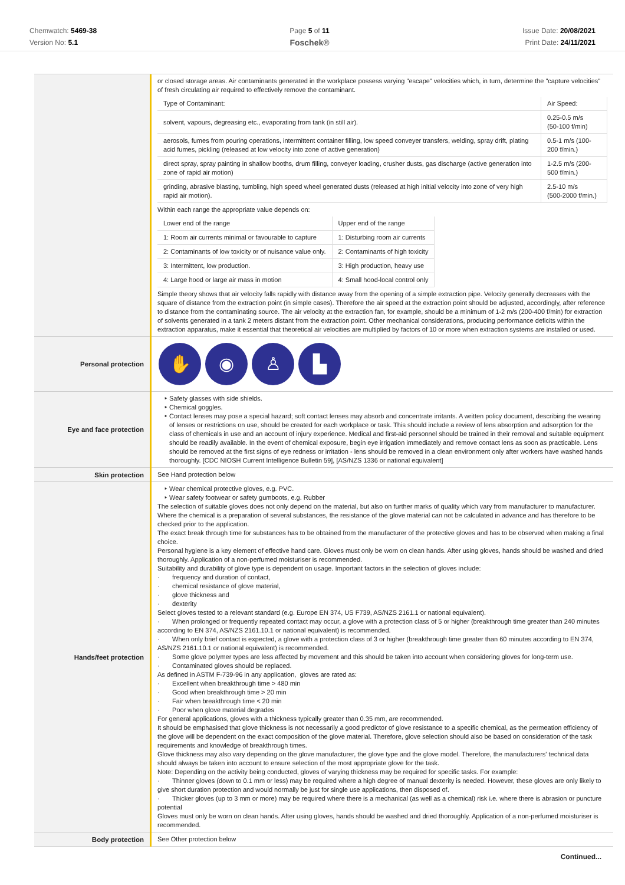Chemwatch: 5469-38
Version No: 5.1
Page 5 of 11
Foschek®
Issue Date: 20/08/2021
Print Date: 24/11/2021
| | or closed storage areas. Air contaminants generated in the workplace possess varying "escape" velocities which, in turn, determine the "capture velocities" of fresh circulating air required to effectively remove the contaminant. / Type of Contaminant: / Air Speed: / / solvent, vapours, degreasing etc., evaporating from tank (in still air). / 0.25-0.5 m/s (50-100 f/min) / / aerosols, fumes from pouring operations, intermittent container filling, low speed conveyer transfers, welding, spray drift, plating acid fumes, pickling (released at low velocity into zone of active generation) / 0.5-1 m/s (100-200 f/min.) / / direct spray, spray painting in shallow booths, drum filling, conveyer loading, crusher dusts, gas discharge (active generation into zone of rapid air motion) / 1-2.5 m/s (200-500 f/min.) / / grinding, abrasive blasting, tumbling, high speed wheel generated dusts (released at high initial velocity into zone of very high rapid air motion). / 2.5-10 m/s (500-2000 f/min.) / Within each range the appropriate value depends on: / Lower end of the range / Upper end of the range / / 1: Room air currents minimal or favourable to capture / 1: Disturbing room air currents / / 2: Contaminants of low toxicity or of nuisance value only. / 2: Contaminants of high toxicity / / 3: Intermittent, low production. / 3: High production, heavy use / / 4: Large hood or large air mass in motion / 4: Small hood-local control only / Simple theory shows that air velocity falls rapidly with distance away from the opening of a simple extraction pipe. Velocity generally decreases with the square of distance from the extraction point (in simple cases). Therefore the air speed at the extraction point should be adjusted, accordingly, after reference to distance from the contaminating source. The air velocity at the extraction fan, for example, should be a minimum of 1-2 m/s (200-400 f/min) for extraction of solvents generated in a tank 2 meters distant from the extraction point. Other mechanical considerations, producing performance deficits within the extraction apparatus, make it essential that theoretical air velocities are multiplied by factors of 10 or more when extraction systems are installed or used. |
| Personal protection | ✋ ◉ ♙ ▙ |
| Eye and face protection | Safety glasses with side shields. Chemical goggles. Contact lenses may pose a special hazard; soft contact lenses may absorb and concentrate irritants. A written policy document, describing the wearing of lenses or restrictions on use, should be created for each workplace or task. This should include a review of lens absorption and adsorption for the class of chemicals in use and an account of injury experience. Medical and first-aid personnel should be trained in their removal and suitable equipment should be readily available. In the event of chemical exposure, begin eye irrigation immediately and remove contact lens as soon as practicable. Lens should be removed at the first signs of eye redness or irritation - lens should be removed in a clean environment only after workers have washed hands thoroughly. [CDC NIOSH Current Intelligence Bulletin 59], [AS/NZS 1336 or national equivalent] |
| Skin protection | See Hand protection below |
| Hands/feet protection | Wear chemical protective gloves, e.g. PVC. Wear safety footwear or safety gumboots, e.g. Rubber The selection of suitable gloves does not only depend on the material, but also on further marks of quality which vary from manufacturer to manufacturer. Where the chemical is a preparation of several substances, the resistance of the glove material can not be calculated in advance and has therefore to be checked prior to the application. The exact break through time for substances has to be obtained from the manufacturer of the protective gloves and has to be observed when making a final choice. Personal hygiene is a key element of effective hand care. Gloves must only be worn on clean hands. After using gloves, hands should be washed and dried thoroughly. Application of a non-perfumed moisturiser is recommended. Suitability and durability of glove type is dependent on usage. Important factors in the selection of gloves include: · frequency and duration of contact, · chemical resistance of glove material, · glove thickness and · dexterity Select gloves tested to a relevant standard (e.g. Europe EN 374, US F739, AS/NZS 2161.1 or national equivalent). · When prolonged or frequently repeated contact may occur, a glove with a protection class of 5 or higher (breakthrough time greater than 240 minutes according to EN 374, AS/NZS 2161.10.1 or national equivalent) is recommended. · When only brief contact is expected, a glove with a protection class of 3 or higher (breakthrough time greater than 60 minutes according to EN 374, AS/NZS 2161.10.1 or national equivalent) is recommended. · Some glove polymer types are less affected by movement and this should be taken into account when considering gloves for long-term use. · Contaminated gloves should be replaced. As defined in ASTM F-739-96 in any application, gloves are rated as: · Excellent when breakthrough time > 480 min · Good when breakthrough time > 20 min · Fair when breakthrough time < 20 min · Poor when glove material degrades For general applications, gloves with a thickness typically greater than 0.35 mm, are recommended. It should be emphasised that glove thickness is not necessarily a good predictor of glove resistance to a specific chemical, as the permeation efficiency of the glove will be dependent on the exact composition of the glove material. Therefore, glove selection should also be based on consideration of the task requirements and knowledge of breakthrough times. Glove thickness may also vary depending on the glove manufacturer, the glove type and the glove model. Therefore, the manufacturers' technical data should always be taken into account to ensure selection of the most appropriate glove for the task. Note: Depending on the activity being conducted, gloves of varying thickness may be required for specific tasks. For example: · Thinner gloves (down to 0.1 mm or less) may be required where a high degree of manual dexterity is needed. However, these gloves are only likely to give short duration protection and would normally be just for single use applications, then disposed of. · Thicker gloves (up to 3 mm or more) may be required where there is a mechanical (as well as a chemical) risk i.e. where there is abrasion or puncture potential Gloves must only be worn on clean hands. After using gloves, hands should be washed and dried thoroughly. Application of a non-perfumed moisturiser is recommended. |
| Body protection | See Other protection below |
Continued...